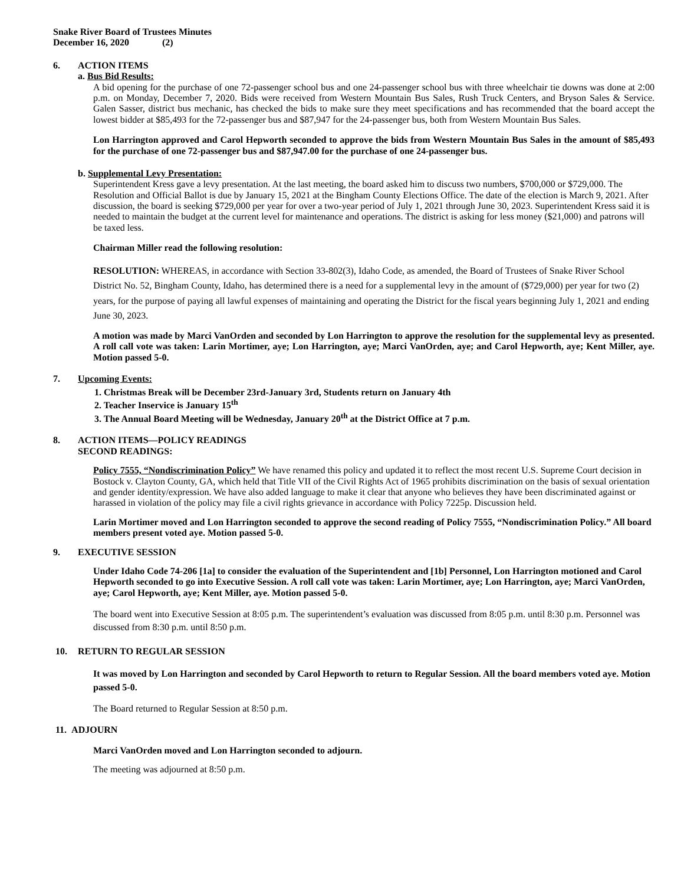Snake River Board of Trustees Minutes
December 16, 2020 (2)
6. ACTION ITEMS
a. Bus Bid Results:
A bid opening for the purchase of one 72-passenger school bus and one 24-passenger school bus with three wheelchair tie downs was done at 2:00 p.m. on Monday, December 7, 2020. Bids were received from Western Mountain Bus Sales, Rush Truck Centers, and Bryson Sales & Service. Galen Sasser, district bus mechanic, has checked the bids to make sure they meet specifications and has recommended that the board accept the lowest bidder at $85,493 for the 72-passenger bus and $87,947 for the 24-passenger bus, both from Western Mountain Bus Sales.
Lon Harrington approved and Carol Hepworth seconded to approve the bids from Western Mountain Bus Sales in the amount of $85,493 for the purchase of one 72-passenger bus and $87,947.00 for the purchase of one 24-passenger bus.
b. Supplemental Levy Presentation:
Superintendent Kress gave a levy presentation. At the last meeting, the board asked him to discuss two numbers, $700,000 or $729,000. The Resolution and Official Ballot is due by January 15, 2021 at the Bingham County Elections Office. The date of the election is March 9, 2021. After discussion, the board is seeking $729,000 per year for over a two-year period of July 1, 2021 through June 30, 2023. Superintendent Kress said it is needed to maintain the budget at the current level for maintenance and operations. The district is asking for less money ($21,000) and patrons will be taxed less.
Chairman Miller read the following resolution:
RESOLUTION: WHEREAS, in accordance with Section 33-802(3), Idaho Code, as amended, the Board of Trustees of Snake River School District No. 52, Bingham County, Idaho, has determined there is a need for a supplemental levy in the amount of ($729,000) per year for two (2) years, for the purpose of paying all lawful expenses of maintaining and operating the District for the fiscal years beginning July 1, 2021 and ending June 30, 2023.
A motion was made by Marci VanOrden and seconded by Lon Harrington to approve the resolution for the supplemental levy as presented. A roll call vote was taken: Larin Mortimer, aye; Lon Harrington, aye; Marci VanOrden, aye; and Carol Hepworth, aye; Kent Miller, aye. Motion passed 5-0.
7. Upcoming Events:
1. Christmas Break will be December 23rd-January 3rd, Students return on January 4th
2. Teacher Inservice is January 15<sup>th</sup>
3. The Annual Board Meeting will be Wednesday, January 20<sup>th</sup> at the District Office at 7 p.m.
8. ACTION ITEMS—POLICY READINGS
SECOND READINGS:
Policy 7555, “Nondiscrimination Policy” We have renamed this policy and updated it to reflect the most recent U.S. Supreme Court decision in Bostock v. Clayton County, GA, which held that Title VII of the Civil Rights Act of 1965 prohibits discrimination on the basis of sexual orientation and gender identity/expression. We have also added language to make it clear that anyone who believes they have been discriminated against or harassed in violation of the policy may file a civil rights grievance in accordance with Policy 7225p. Discussion held.
Larin Mortimer moved and Lon Harrington seconded to approve the second reading of Policy 7555, “Nondiscrimination Policy.” All board members present voted aye. Motion passed 5-0.
9. EXECUTIVE SESSION
Under Idaho Code 74-206 [1a] to consider the evaluation of the Superintendent and [1b] Personnel, Lon Harrington motioned and Carol Hepworth seconded to go into Executive Session. A roll call vote was taken: Larin Mortimer, aye; Lon Harrington, aye; Marci VanOrden, aye; Carol Hepworth, aye; Kent Miller, aye. Motion passed 5-0.
The board went into Executive Session at 8:05 p.m. The superintendent’s evaluation was discussed from 8:05 p.m. until 8:30 p.m. Personnel was discussed from 8:30 p.m. until 8:50 p.m.
10. RETURN TO REGULAR SESSION
It was moved by Lon Harrington and seconded by Carol Hepworth to return to Regular Session. All the board members voted aye. Motion passed 5-0.
The Board returned to Regular Session at 8:50 p.m.
11. ADJOURN
Marci VanOrden moved and Lon Harrington seconded to adjourn.
The meeting was adjourned at 8:50 p.m.